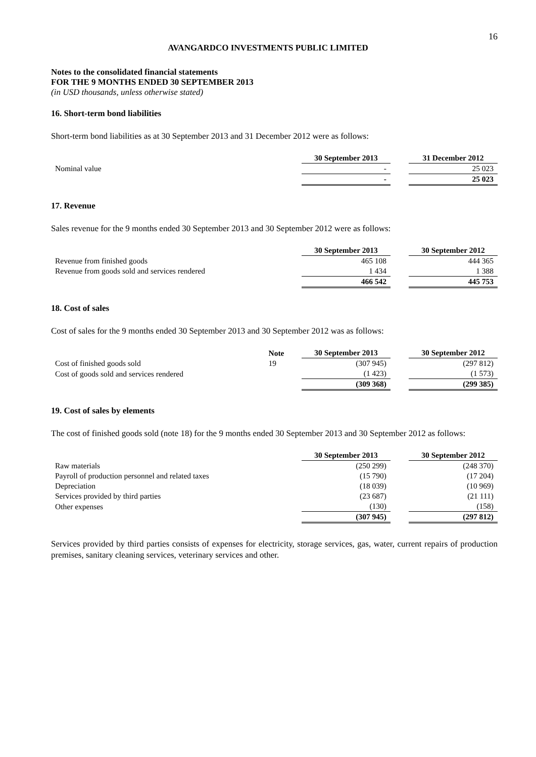16
AVANGARDCO INVESTMENTS PUBLIC LIMITED
Notes to the consolidated financial statements
FOR THE 9 MONTHS ENDED 30 SEPTEMBER 2013
(in USD thousands, unless otherwise stated)
16. Short-term bond liabilities
Short-term bond liabilities as at 30 September 2013 and 31 December 2012 were as follows:
| | 30 September 2013 | | 31 December 2012 |
| --- | --- | --- | --- |
| Nominal value | - | | 25 023 |
| | - | | 25 023 |
17. Revenue
Sales revenue for the 9 months ended 30 September 2013 and 30 September 2012 were as follows:
| | 30 September 2013 | | 30 September 2012 |
| --- | --- | --- | --- |
| Revenue from finished goods | 465 108 | | 444 365 |
| Revenue from goods sold and services rendered | 1 434 | | 1 388 |
| | 466 542 | | 445 753 |
18. Cost of sales
Cost of sales for the 9 months ended 30 September 2013 and 30 September 2012 was as follows:
| | Note | 30 September 2013 | | 30 September 2012 |
| --- | --- | --- | --- | --- |
| Cost of finished goods sold | 19 | (307 945) | | (297 812) |
| Cost of goods sold and services rendered | | (1 423) | | (1 573) |
| | | (309 368) | | (299 385) |
19. Cost of sales by elements
The cost of finished goods sold (note 18) for the 9 months ended 30 September 2013 and 30 September 2012 as follows:
| | 30 September 2013 | | 30 September 2012 |
| --- | --- | --- | --- |
| Raw materials | (250 299) | | (248 370) |
| Payroll of production personnel and related taxes | (15 790) | | (17 204) |
| Depreciation | (18 039) | | (10 969) |
| Services provided by third parties | (23 687) | | (21 111) |
| Other expenses | (130) | | (158) |
| | (307 945) | | (297 812) |
Services provided by third parties consists of expenses for electricity, storage services, gas, water, current repairs of production premises, sanitary cleaning services, veterinary services and other.